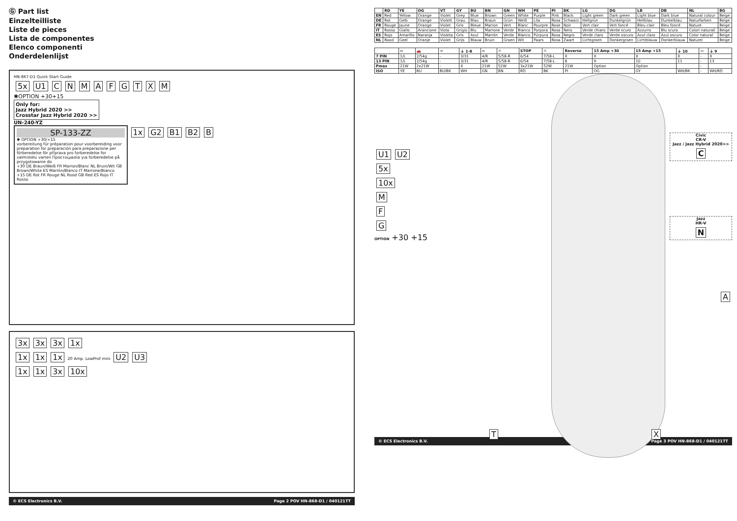Ⓖ Part list
Einzelteilliste
Liste de pieces
Lista de componentes
Elenco componenti
Onderdelenlijst
HN-867-D1 Quick Start Guide
5x U1 CNMAFGTXM
✱OPTION +30+15
Only for:
Jazz Hybrid 2020 >>
Crosstar Jazz Hybrid 2020 >>
UN-240-YZ
SP-133-ZZ
✱ OPTION +30/+15
vorbereitung für préparation pour voorbereiding voor preparation for preparación para preparazione per förberedelse för příprava pro forberedelse for valmistelu varten Προετοιμασία για forberedelse på przygotowanie do
+30 DE Braun/Weiß FR Marron/Blanc NL Bruin/Wit GB Brown/White ES Marrón/Blanco IT Marrone/Bianco
+15 DE Rot FR Rouge NL Rood GB Red ES Rojo IT Rosso
1x G2 B1 B2 B
3x 3x 3x 1x
1x 1x 1x 20 Amp. LowProf mini U2 U3
1x 1x 3x 10x
© ECS Electronics B.V. Page 2 POV HN-868-D1 / 040121TT
| | RD | YE | OG | VT | GY | BU | BN | GN | WH | PE | PI | BK | LG | DG | LB | DB | NL | BG |
| --- | --- | --- | --- | --- | --- | --- | --- | --- | --- | --- | --- | --- | --- | --- | --- | --- | --- | --- |
| EN | Red | Yellow | Orange | Violet | Grey | Blue | Brown | Green | White | Purple | Pink | Black | Light green | Dark green | Light blue | Dark blue | Natural colour | Beige |
| DE | Rot | Gelb | Orange | Violett | Grau | Blau | Braun | Grün | Weiß | Lila | Rosa | Schwarz | Hellgrün | Dunkelgrün | Hellblau | Dunkelblau | Naturfarben | Beige |
| FR | Rouge | Jaune | Orange | Violet | Gris | Bleue | Marron | Vert | Blanc | Pourpre | Rose | Noir | Vert clair | Vert foncé | Bleu clair | Bleu foncé | Nature | Beige |
| IT | Rosso | Giallo | Arancione | Viola | Grigio | Blu | Marrone | Verde | Bianco | Porpora | Rosa | Nero | Verde chiaro | Verde scuro | Azzurro | Blu scuro | Colori naturali | Beige |
| ES | Rojo | Amarillo | Naranja | Violeta | Gris | Azul | Marrón | Verde | Blanco | Púrpura | Rosa | Negro | Verde claro | Verde oscuro | Azul claro | Azul oscuro | Color natural | Beige |
| NL | Rood | Geel | Oranje | Violet | Grijs | Blauw | Bruin | Groen | Wit | Paars | Rosa | Zwart | Lichtgroen | Donkergroen | Lichtblauw | Donkerblauw | Naturel | Beige |
| | ⇦ | 🚗 | → | ⏚ 1-8 | ⇨ | ☼ | STOP | ☼ | Reverse | 15 Amp +30 | 15 Amp +15 | ⏚ 10 | — | ⏚ 9 |
| --- | --- | --- | --- | --- | --- | --- | --- | --- | --- | --- | --- | --- | --- | --- |
| 7 PIN | 1/L | 2/54g | - | 3/31 | 4/R | 5/58-R | 6/54 | 7/58-L | X | X | X | X | - | X |
| 13 PIN | 1/L | 2/54g | - | 3/31 | 4/R | 5/58-R | 6/54 | 7/58-L | 8 | 9 | 10 | 11 | - | 13 |
| Pmax | 21W | 2x21W | - | X | 21W | 52W | 3x21W | 52W | 21W | Option | Option | | - | |
| ISO | YE | BU | BU/BK | WH | GN | BN | RD | BK | PI | OG | GY | WH/BK | - | WH/RD |
U1 U2
5x
10x
M
F
G
OPTION +30 +15
Civic
CR-V
Jazz / Jazz Hybrid 2020>>
C
Jazz
HR-V
N
A
T X
© ECS Electronics B.V. Page 3 POV HN-868-D1 / 040121TT